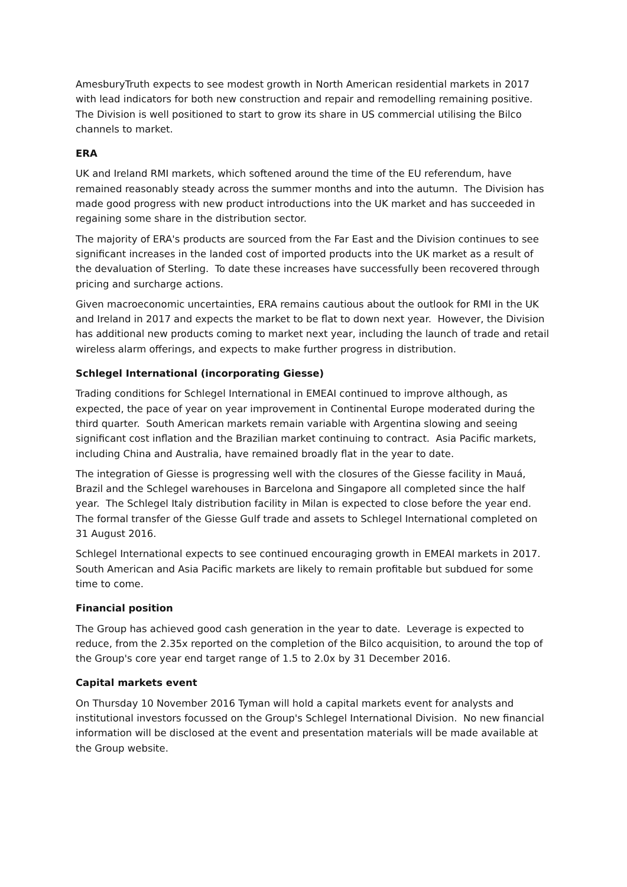AmesburyTruth expects to see modest growth in North American residential markets in 2017 with lead indicators for both new construction and repair and remodelling remaining positive. The Division is well positioned to start to grow its share in US commercial utilising the Bilco channels to market.
ERA
UK and Ireland RMI markets, which softened around the time of the EU referendum, have remained reasonably steady across the summer months and into the autumn. The Division has made good progress with new product introductions into the UK market and has succeeded in regaining some share in the distribution sector.
The majority of ERA's products are sourced from the Far East and the Division continues to see significant increases in the landed cost of imported products into the UK market as a result of the devaluation of Sterling. To date these increases have successfully been recovered through pricing and surcharge actions.
Given macroeconomic uncertainties, ERA remains cautious about the outlook for RMI in the UK and Ireland in 2017 and expects the market to be flat to down next year. However, the Division has additional new products coming to market next year, including the launch of trade and retail wireless alarm offerings, and expects to make further progress in distribution.
Schlegel International (incorporating Giesse)
Trading conditions for Schlegel International in EMEAI continued to improve although, as expected, the pace of year on year improvement in Continental Europe moderated during the third quarter. South American markets remain variable with Argentina slowing and seeing significant cost inflation and the Brazilian market continuing to contract. Asia Pacific markets, including China and Australia, have remained broadly flat in the year to date.
The integration of Giesse is progressing well with the closures of the Giesse facility in Mauá, Brazil and the Schlegel warehouses in Barcelona and Singapore all completed since the half year. The Schlegel Italy distribution facility in Milan is expected to close before the year end. The formal transfer of the Giesse Gulf trade and assets to Schlegel International completed on 31 August 2016.
Schlegel International expects to see continued encouraging growth in EMEAI markets in 2017. South American and Asia Pacific markets are likely to remain profitable but subdued for some time to come.
Financial position
The Group has achieved good cash generation in the year to date. Leverage is expected to reduce, from the 2.35x reported on the completion of the Bilco acquisition, to around the top of the Group's core year end target range of 1.5 to 2.0x by 31 December 2016.
Capital markets event
On Thursday 10 November 2016 Tyman will hold a capital markets event for analysts and institutional investors focussed on the Group's Schlegel International Division. No new financial information will be disclosed at the event and presentation materials will be made available at the Group website.